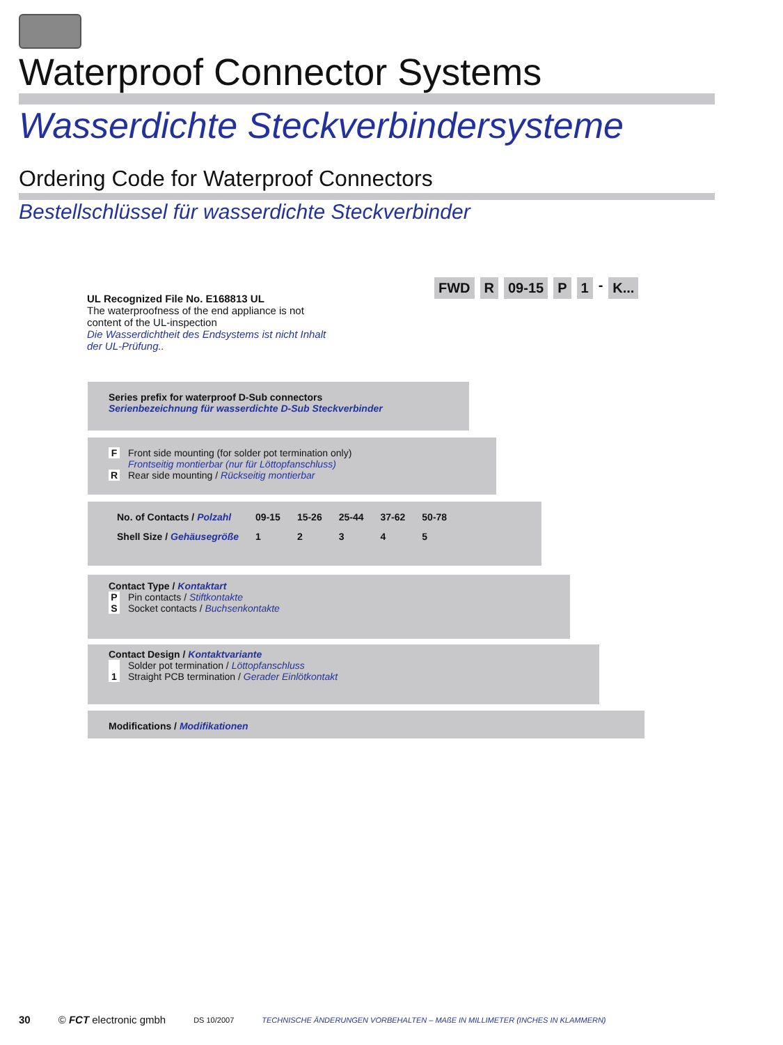Waterproof Connector Systems
Wasserdichte Steckverbindersysteme
Ordering Code for Waterproof Connectors
Bestellschlüssel für wasserdichte Steckverbinder
FWD R 09-15 P 1 - K...
UL Recognized File No. E168813 UL
The waterproofness of the end appliance is not content of the UL-inspection
Die Wasserdichtheit des Endsystems ist nicht Inhalt der UL-Prüfung..
Series prefix for waterproof D-Sub connectors
Serienbezeichnung für wasserdichte D-Sub Steckverbinder
F Front side mounting (for solder pot termination only)
Frontseitig montierbar (nur für Löttopfanschluss)
R Rear side mounting / Rückseitig montierbar
| No. of Contacts / Polzahl | 09-15 | 15-26 | 25-44 | 37-62 | 50-78 |
| Shell Size / Gehäusegröße | 1 | 2 | 3 | 4 | 5 |
Contact Type / Kontaktart
P Pin contacts / Stiftkontakte
S Socket contacts / Buchsenkontakte
Contact Design / Kontaktvariante
Solder pot termination / Löttopfanschluss
1 Straight PCB termination / Gerader Einlötkontakt
Modifications / Modifikationen
30 © FCT electronic gmbh DS 10/2007 TECHNISCHE ÄNDERUNGEN VORBEHALTEN – MAßE IN MILLIMETER (INCHES IN KLAMMERN)